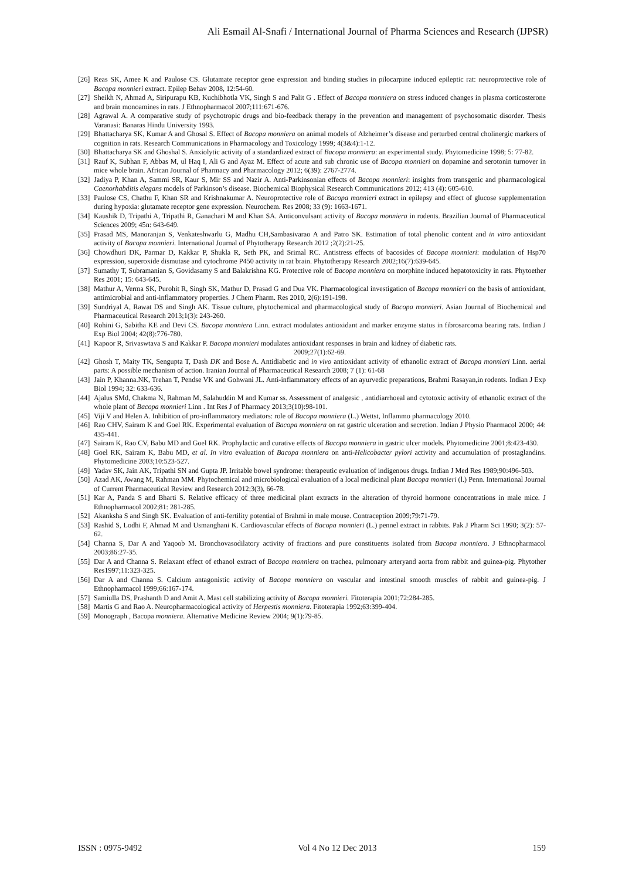Ali Esmail Al-Snafi / International Journal of Pharma Sciences and Research (IJPSR)
[26] Reas SK, Amee K and Paulose CS. Glutamate receptor gene expression and binding studies in pilocarpine induced epileptic rat: neuroprotective role of Bacopa monnieri extract. Epilep Behav 2008, 12:54-60.
[27] Sheikh N, Ahmad A, Siripurapu KB, Kuchibhotla VK, Singh S and Palit G . Effect of Bacopa monniera on stress induced changes in plasma corticosterone and brain monoamines in rats. J Ethnopharmacol 2007;111:671-676.
[28] Agrawal A. A comparative study of psychotropic drugs and bio-feedback therapy in the prevention and management of psychosomatic disorder. Thesis Varanasi: Banaras Hindu University 1993.
[29] Bhattacharya SK, Kumar A and Ghosal S. Effect of Bacopa monniera on animal models of Alzheimer’s disease and perturbed central cholinergic markers of cognition in rats. Research Communications in Pharmacology and Toxicology 1999; 4(3&4):1-12.
[30] Bhattacharya SK and Ghoshal S. Anxiolytic activity of a standardized extract of Bacopa monniera: an experimental study. Phytomedicine 1998; 5: 77-82.
[31] Rauf K, Subhan F, Abbas M, ul Haq I, Ali G and Ayaz M. Effect of acute and sub chronic use of Bacopa monnieri on dopamine and serotonin turnover in mice whole brain. African Journal of Pharmacy and Pharmacology 2012; 6(39): 2767-2774.
[32] Jadiya P, Khan A, Sammi SR, Kaur S, Mir SS and Nazir A. Anti-Parkinsonian effects of Bacopa monnieri: insights from transgenic and pharmacological Caenorhabditis elegans models of Parkinson’s disease. Biochemical Biophysical Research Communications 2012; 413 (4): 605-610.
[33] Paulose CS, Chathu F, Khan SR and Krishnakumar A. Neuroprotective role of Bacopa monnieri extract in epilepsy and effect of glucose supplementation during hypoxia: glutamate receptor gene expression. Neurochem. Res 2008; 33 (9): 1663-1671.
[34] Kaushik D, Tripathi A, Tripathi R, Ganachari M and Khan SA. Anticonvulsant activity of Bacopa monniera in rodents. Brazilian Journal of Pharmaceutical Sciences 2009; 45n: 643-649.
[35] Prasad MS, Manoranjan S, Venkateshwarlu G, Madhu CH,Sambasivarao A and Patro SK. Estimation of total phenolic content and in vitro antioxidant activity of Bacopa monnieri. International Journal of Phytotherapy Research 2012 ;2(2):21-25.
[36] Chowdhuri DK, Parmar D, Kakkar P, Shukla R, Seth PK, and Srimal RC. Antistress effects of bacosides of Bacopa monnieri: modulation of Hsp70 expression, superoxide dismutase and cytochrome P450 activity in rat brain. Phytotherapy Research 2002;16(7):639-645.
[37] Sumathy T, Subramanian S, Govidasamy S and Balakrishna KG. Protective role of Bacopa monniera on morphine induced hepatotoxicity in rats. Phytoether Res 2001; 15: 643-645.
[38] Mathur A, Verma SK, Purohit R, Singh SK, Mathur D, Prasad G and Dua VK. Pharmacological investigation of Bacopa monnieri on the basis of antioxidant, antimicrobial and anti-inflammatory properties. J Chem Pharm. Res 2010, 2(6):191-198.
[39] Sundriyal A, Rawat DS and Singh AK. Tissue culture, phytochemical and pharmacological study of Bacopa monnieri. Asian Journal of Biochemical and Pharmaceutical Research 2013;1(3): 243-260.
[40] Rohini G, Sabitha KE and Devi CS. Bacopa monniera Linn. extract modulates antioxidant and marker enzyme status in fibrosarcoma bearing rats. Indian J Exp Biol 2004; 42(8):776-780.
[41] Kapoor R, Srivaswtava S and Kakkar P. Bacopa monnieri modulates antioxidant responses in brain and kidney of diabetic rats.
2009;27(1):62-69.
[42] Ghosh T, Maity TK, Sengupta T, Dash DK and Bose A. Antidiabetic and in vivo antioxidant activity of ethanolic extract of Bacopa monnieri Linn. aerial parts: A possible mechanism of action. Iranian Journal of Pharmaceutical Research 2008; 7 (1): 61-68
[43] Jain P, Khanna.NK, Trehan T, Pendse VK and Gohwani JL. Anti-inflammatory effects of an ayurvedic preparations, Brahmi Rasayan,in rodents. Indian J Exp Biol 1994; 32: 633-636.
[44] Ajalus SMd, Chakma N, Rahman M, Salahuddin M and Kumar ss. Assessment of analgesic , antidiarrhoeal and cytotoxic activity of ethanolic extract of the whole plant of Bacopa monnieri Linn . Int Res J of Pharmacy 2013;3(10):98-101.
[45] Viji V and Helen A. Inhibition of pro-inflammatory mediators: role of Bacopa monniera (L.) Wettst, Inflammo pharmacology 2010.
[46] Rao CHV, Sairam K and Goel RK. Experimental evaluation of Bacopa monniera on rat gastric ulceration and secretion. Indian J Physio Pharmacol 2000; 44: 435-441.
[47] Sairam K, Rao CV, Babu MD and Goel RK. Prophylactic and curative effects of Bacopa monniera in gastric ulcer models. Phytomedicine 2001;8:423-430.
[48] Goel RK, Sairam K, Babu MD, et al. In vitro evaluation of Bacopa monniera on anti-Helicobacter pylori activity and accumulation of prostaglandins. Phytomedicine 2003;10:523-527.
[49] Yadav SK, Jain AK, Tripathi SN and Gupta JP. Irritable bowel syndrome: therapeutic evaluation of indigenous drugs. Indian J Med Res 1989;90:496-503.
[50] Azad AK, Awang M, Rahman MM. Phytochemical and microbiological evaluation of a local medicinal plant Bacopa monnieri (l.) Penn. International Journal of Current Pharmaceutical Review and Research 2012;3(3), 66-78.
[51] Kar A, Panda S and Bharti S. Relative efficacy of three medicinal plant extracts in the alteration of thyroid hormone concentrations in male mice. J Ethnopharmacol 2002;81: 281-285.
[52] Akanksha S and Singh SK. Evaluation of anti-fertility potential of Brahmi in male mouse. Contraception 2009;79:71-79.
[53] Rashid S, Lodhi F, Ahmad M and Usmanghani K. Cardiovascular effects of Bacopa monnieri (L.) pennel extract in rabbits. Pak J Pharm Sci 1990; 3(2): 57-62.
[54] Channa S, Dar A and Yaqoob M. Bronchovasodilatory activity of fractions and pure constituents isolated from Bacopa monniera. J Ethnopharmacol 2003;86:27-35.
[55] Dar A and Channa S. Relaxant effect of ethanol extract of Bacopa monniera on trachea, pulmonary arteryand aorta from rabbit and guinea-pig. Phytother Res1997;11:323-325.
[56] Dar A and Channa S. Calcium antagonistic activity of Bacopa monniera on vascular and intestinal smooth muscles of rabbit and guinea-pig. J Ethnopharmacol 1999;66:167-174.
[57] Samiulla DS, Prashanth D and Amit A. Mast cell stabilizing activity of Bacopa monnieri. Fitoterapia 2001;72:284-285.
[58] Martis G and Rao A. Neuropharmacological activity of Herpestis monniera. Fitoterapia 1992;63:399-404.
[59] Monograph , Bacopa monniera. Alternative Medicine Review 2004; 9(1):79-85.
ISSN : 0975-9492 Vol 4 No 12 Dec 2013 159